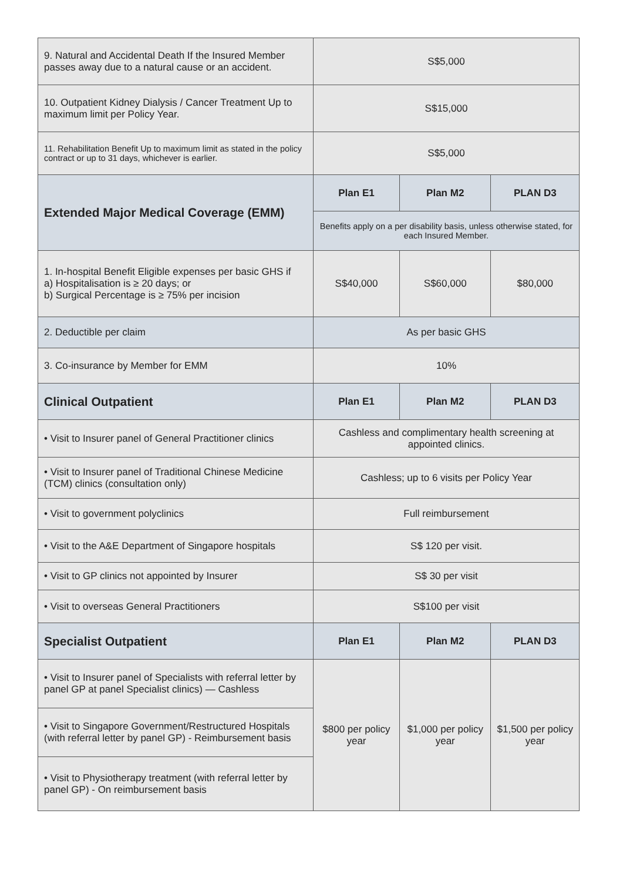| 9. Natural and Accidental Death If the Insured Member passes away due to a natural cause or an accident. | S$5,000 | | |
| 10. Outpatient Kidney Dialysis / Cancer Treatment Up to maximum limit per Policy Year. | S$15,000 | | |
| 11. Rehabilitation Benefit Up to maximum limit as stated in the policy contract or up to 31 days, whichever is earlier. | S$5,000 | | |
| Extended Major Medical Coverage (EMM) | Plan E1 | Plan M2 | PLAN D3 |
| | Benefits apply on a per disability basis, unless otherwise stated, for each Insured Member. | | |
| 1. In-hospital Benefit Eligible expenses per basic GHS if a) Hospitalisation is ≥ 20 days; or b) Surgical Percentage is ≥ 75% per incision | S$40,000 | S$60,000 | $80,000 |
| 2. Deductible per claim | As per basic GHS | | |
| 3. Co-insurance by Member for EMM | 10% | | |
| Clinical Outpatient | Plan E1 | Plan M2 | PLAN D3 |
| • Visit to Insurer panel of General Practitioner clinics | Cashless and complimentary health screening at appointed clinics. | | |
| • Visit to Insurer panel of Traditional Chinese Medicine (TCM) clinics (consultation only) | Cashless; up to 6 visits per Policy Year | | |
| • Visit to government polyclinics | Full reimbursement | | |
| • Visit to the A&E Department of Singapore hospitals | S$ 120 per visit. | | |
| • Visit to GP clinics not appointed by Insurer | S$ 30 per visit | | |
| • Visit to overseas General Practitioners | S$100 per visit | | |
| Specialist Outpatient | Plan E1 | Plan M2 | PLAN D3 |
| • Visit to Insurer panel of Specialists with referral letter by panel GP at panel Specialist clinics) — Cashless | $800 per policy year | $1,000 per policy year | $1,500 per policy year |
| • Visit to Singapore Government/Restructured Hospitals (with referral letter by panel GP) - Reimbursement basis | | | |
| • Visit to Physiotherapy treatment (with referral letter by panel GP) - On reimbursement basis | | | |